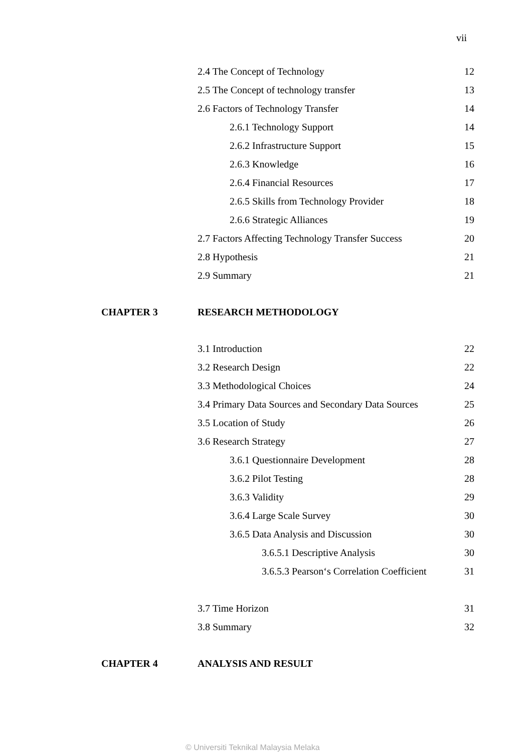vii
2.4 The Concept of Technology 12
2.5 The Concept of technology transfer 13
2.6 Factors of Technology Transfer 14
2.6.1 Technology Support 14
2.6.2 Infrastructure Support 15
2.6.3 Knowledge 16
2.6.4 Financial Resources 17
2.6.5 Skills from Technology Provider 18
2.6.6 Strategic Alliances 19
2.7 Factors Affecting Technology Transfer Success 20
2.8 Hypothesis 21
2.9 Summary 21
CHAPTER 3 RESEARCH METHODOLOGY
3.1 Introduction 22
3.2 Research Design 22
3.3 Methodological Choices 24
3.4 Primary Data Sources and Secondary Data Sources 25
3.5 Location of Study 26
3.6 Research Strategy 27
3.6.1 Questionnaire Development 28
3.6.2 Pilot Testing 28
3.6.3 Validity 29
3.6.4 Large Scale Survey 30
3.6.5 Data Analysis and Discussion 30
3.6.5.1 Descriptive Analysis 30
3.6.5.3 Pearson‘s Correlation Coefficient 31
3.7 Time Horizon 31
3.8 Summary 32
CHAPTER 4 ANALYSIS AND RESULT
© Universiti Teknikal Malaysia Melaka